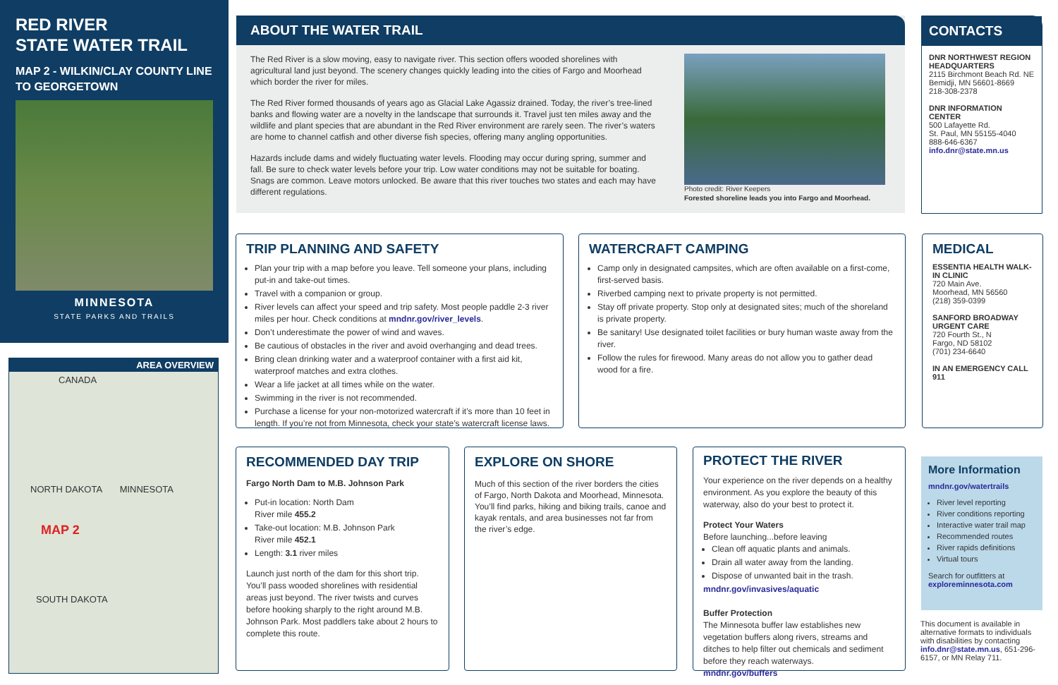RED RIVER
STATE WATER TRAIL
MAP 2 - WILKIN/CLAY COUNTY LINE TO GEORGETOWN
MINNESOTA
STATE PARKS AND TRAILS
AREA OVERVIEW
CANADA
NORTH DAKOTA MINNESOTA
MAP 2
SOUTH DAKOTA
ABOUT THE WATER TRAIL
The Red River is a slow moving, easy to navigate river. This section offers wooded shorelines with agricultural land just beyond. The scenery changes quickly leading into the cities of Fargo and Moorhead which border the river for miles.
The Red River formed thousands of years ago as Glacial Lake Agassiz drained. Today, the river’s tree-lined banks and flowing water are a novelty in the landscape that surrounds it. Travel just ten miles away and the wildlife and plant species that are abundant in the Red River environment are rarely seen. The river’s waters are home to channel catfish and other diverse fish species, offering many angling opportunities.
Hazards include dams and widely fluctuating water levels. Flooding may occur during spring, summer and fall. Be sure to check water levels before your trip. Low water conditions may not be suitable for boating. Snags are common. Leave motors unlocked. Be aware that this river touches two states and each may have different regulations.
Photo credit: River Keepers
Forested shoreline leads you into Fargo and Moorhead.
CONTACTS
DNR NORTHWEST REGION HEADQUARTERS
2115 Birchmont Beach Rd. NE
Bemidji, MN 56601-8669
218-308-2378
DNR INFORMATION CENTER
500 Lafayette Rd.
St. Paul, MN 55155-4040
888-646-6367
info.dnr@state.mn.us
TRIP PLANNING AND SAFETY
Plan your trip with a map before you leave. Tell someone your plans, including put-in and take-out times.
Travel with a companion or group.
River levels can affect your speed and trip safety. Most people paddle 2-3 river miles per hour. Check conditions at mndnr.gov/river_levels.
Don’t underestimate the power of wind and waves.
Be cautious of obstacles in the river and avoid overhanging and dead trees.
Bring clean drinking water and a waterproof container with a first aid kit, waterproof matches and extra clothes.
Wear a life jacket at all times while on the water.
Swimming in the river is not recommended.
Purchase a license for your non-motorized watercraft if it’s more than 10 feet in length. If you’re not from Minnesota, check your state’s watercraft license laws.
WATERCRAFT CAMPING
Camp only in designated campsites, which are often available on a first-come, first-served basis.
Riverbed camping next to private property is not permitted.
Stay off private property. Stop only at designated sites; much of the shoreland is private property.
Be sanitary! Use designated toilet facilities or bury human waste away from the river.
Follow the rules for firewood. Many areas do not allow you to gather dead wood for a fire.
MEDICAL
ESSENTIA HEALTH WALK-IN CLINIC
720 Main Ave.
Moorhead, MN 56560
(218) 359-0399
SANFORD BROADWAY URGENT CARE
720 Fourth St., N
Fargo, ND 58102
(701) 234-6640
IN AN EMERGENCY CALL 911
RECOMMENDED DAY TRIP
Fargo North Dam to M.B. Johnson Park
Put-in location: North Dam
River mile 455.2
Take-out location: M.B. Johnson Park
River mile 452.1
Length: 3.1 river miles
Launch just north of the dam for this short trip. You’ll pass wooded shorelines with residential areas just beyond. The river twists and curves before hooking sharply to the right around M.B. Johnson Park. Most paddlers take about 2 hours to complete this route.
EXPLORE ON SHORE
Much of this section of the river borders the cities of Fargo, North Dakota and Moorhead, Minnesota. You’ll find parks, hiking and biking trails, canoe and kayak rentals, and area businesses not far from the river’s edge.
PROTECT THE RIVER
Your experience on the river depends on a healthy environment. As you explore the beauty of this waterway, also do your best to protect it.
Protect Your Waters
Before launching...before leaving
Clean off aquatic plants and animals.
Drain all water away from the landing.
Dispose of unwanted bait in the trash.
mndnr.gov/invasives/aquatic
Buffer Protection
The Minnesota buffer law establishes new vegetation buffers along rivers, streams and ditches to help filter out chemicals and sediment before they reach waterways.
mndnr.gov/buffers
More Information
mndnr.gov/watertrails
River level reporting
River conditions reporting
Interactive water trail map
Recommended routes
River rapids definitions
Virtual tours
Search for outfitters at exploreminnesota.com
This document is available in alternative formats to individuals with disabilities by contacting info.dnr@state.mn.us, 651-296-6157, or MN Relay 711.